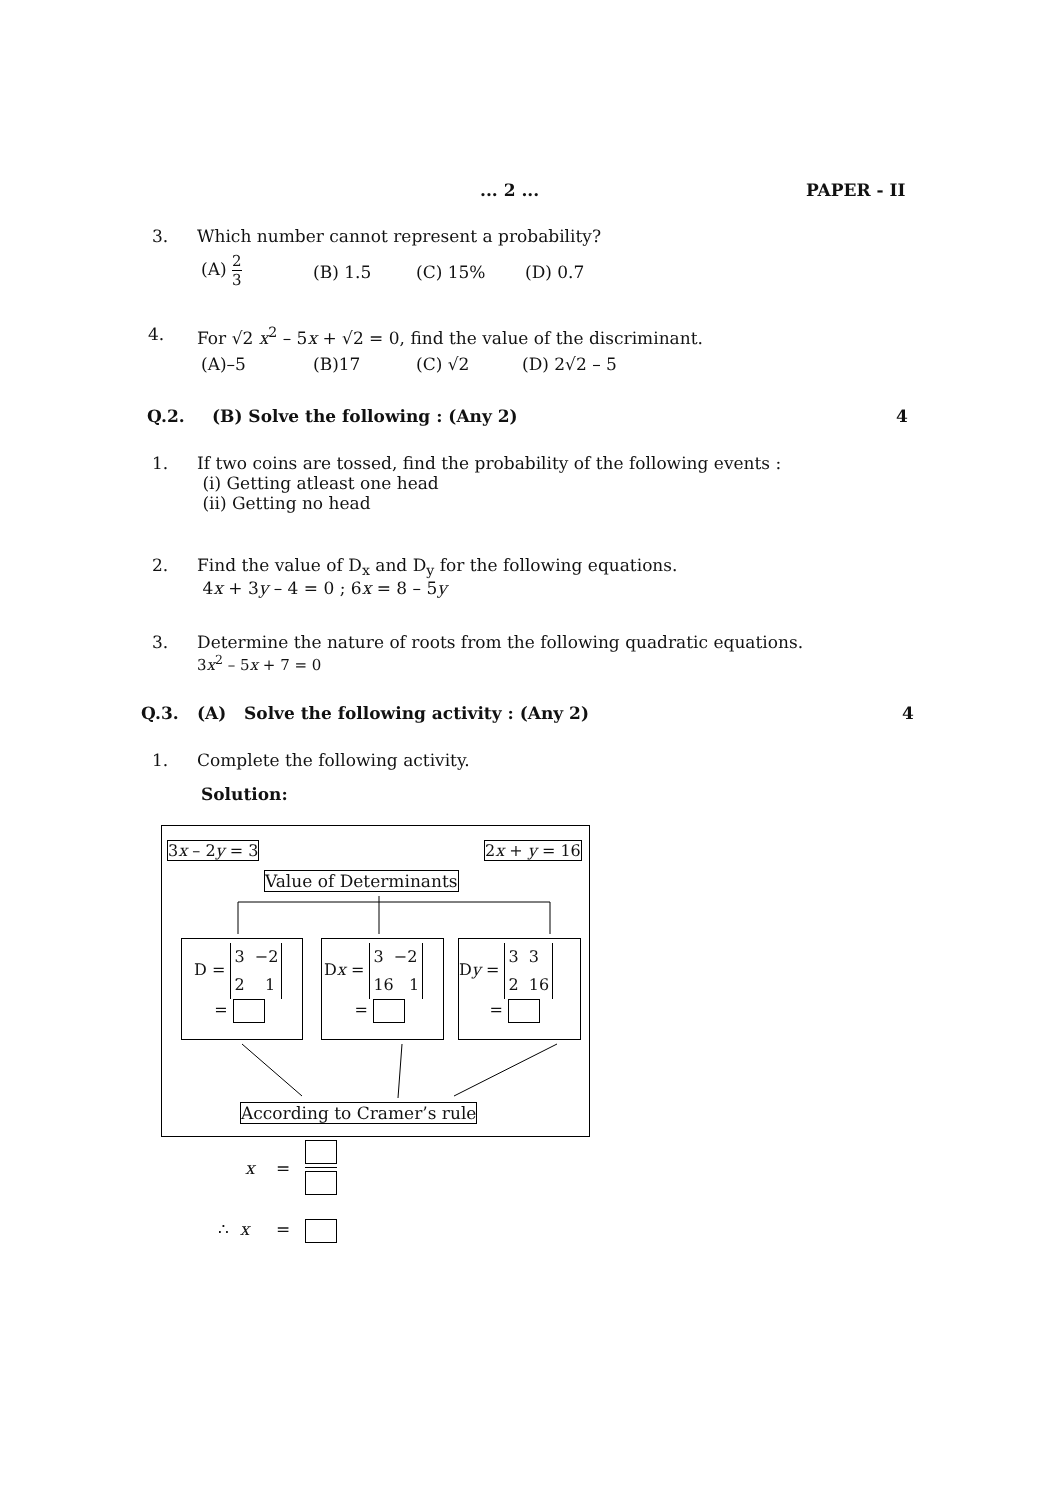... 2 ... PAPER - II
3. Which number cannot represent a probability?
(A) 2 3
(B) 1.5 (C) 15% (D) 0.7
4. For √2 x<sup>2</sup> – 5x + √2 = 0, find the value of the discriminant.
(A)–5 (B)17 (C) √2 (D) 2√2 – 5
Q.2. (B) Solve the following : (Any 2) 4
1. If two coins are tossed, find the probability of the following events :
(i) Getting atleast one head
(ii) Getting no head
2. Find the value of D<sub>x</sub> and D<sub>y</sub> for the following equations.
4x + 3y – 4 = 0 ; 6x = 8 – 5y
3. Determine the nature of roots from the following quadratic equations.
3x<sup>2</sup> – 5x + 7 = 0
Q.3. (A) Solve the following activity : (Any 2) 4
1. Complete the following activity.
Solution:
3x – 2y = 3 2x + y = 16
Value of Determinants
D = 3 −2
2 1
=
Dx = 3 −2
16 1
=
Dy = 3 3
2 16
=
According to Cramer’s rule
x =
∴ x =